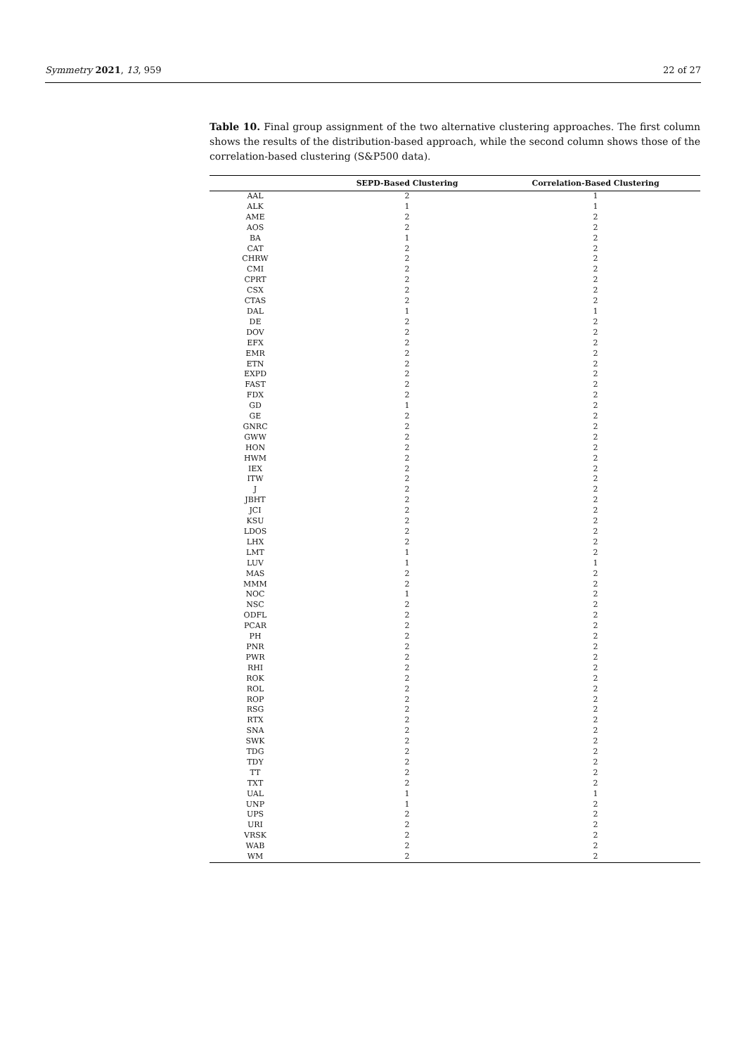Symmetry 2021, 13, 959 22 of 27
Table 10. Final group assignment of the two alternative clustering approaches. The first column shows the results of the distribution-based approach, while the second column shows those of the correlation-based clustering (S&P500 data).
| | SEPD-Based Clustering | Correlation-Based Clustering |
| --- | --- | --- |
| AAL | 2 | 1 |
| ALK | 1 | 1 |
| AME | 2 | 2 |
| AOS | 2 | 2 |
| BA | 1 | 2 |
| CAT | 2 | 2 |
| CHRW | 2 | 2 |
| CMI | 2 | 2 |
| CPRT | 2 | 2 |
| CSX | 2 | 2 |
| CTAS | 2 | 2 |
| DAL | 1 | 1 |
| DE | 2 | 2 |
| DOV | 2 | 2 |
| EFX | 2 | 2 |
| EMR | 2 | 2 |
| ETN | 2 | 2 |
| EXPD | 2 | 2 |
| FAST | 2 | 2 |
| FDX | 2 | 2 |
| GD | 1 | 2 |
| GE | 2 | 2 |
| GNRC | 2 | 2 |
| GWW | 2 | 2 |
| HON | 2 | 2 |
| HWM | 2 | 2 |
| IEX | 2 | 2 |
| ITW | 2 | 2 |
| J | 2 | 2 |
| JBHT | 2 | 2 |
| JCI | 2 | 2 |
| KSU | 2 | 2 |
| LDOS | 2 | 2 |
| LHX | 2 | 2 |
| LMT | 1 | 2 |
| LUV | 1 | 1 |
| MAS | 2 | 2 |
| MMM | 2 | 2 |
| NOC | 1 | 2 |
| NSC | 2 | 2 |
| ODFL | 2 | 2 |
| PCAR | 2 | 2 |
| PH | 2 | 2 |
| PNR | 2 | 2 |
| PWR | 2 | 2 |
| RHI | 2 | 2 |
| ROK | 2 | 2 |
| ROL | 2 | 2 |
| ROP | 2 | 2 |
| RSG | 2 | 2 |
| RTX | 2 | 2 |
| SNA | 2 | 2 |
| SWK | 2 | 2 |
| TDG | 2 | 2 |
| TDY | 2 | 2 |
| TT | 2 | 2 |
| TXT | 2 | 2 |
| UAL | 1 | 1 |
| UNP | 1 | 2 |
| UPS | 2 | 2 |
| URI | 2 | 2 |
| VRSK | 2 | 2 |
| WAB | 2 | 2 |
| WM | 2 | 2 |